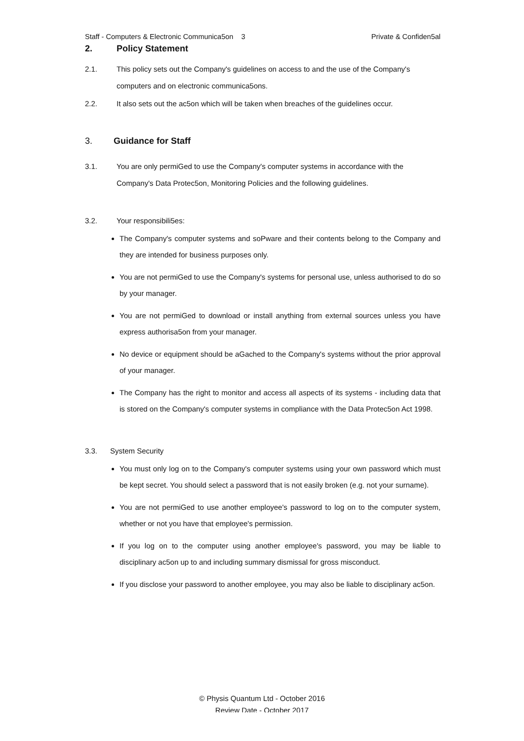Staff - Computers & Electronic Communica5on 3 Private & Confiden5al
2. Policy Statement
2.1. This policy sets out the Company's guidelines on access to and the use of the Company's computers and on electronic communica5ons.
2.2. It also sets out the ac5on which will be taken when breaches of the guidelines occur.
3. Guidance for Staff
3.1. You are only permiGed to use the Company's computer systems in accordance with the Company's Data Protec5on, Monitoring Policies and the following guidelines.
3.2. Your responsibili5es:
The Company's computer systems and soPware and their contents belong to the Company and they are intended for business purposes only.
You are not permiGed to use the Company's systems for personal use, unless authorised to do so by your manager.
You are not permiGed to download or install anything from external sources unless you have express authorisa5on from your manager.
No device or equipment should be aGached to the Company's systems without the prior approval of your manager.
The Company has the right to monitor and access all aspects of its systems - including data that is stored on the Company's computer systems in compliance with the Data Protec5on Act 1998.
3.3. System Security
You must only log on to the Company's computer systems using your own password which must be kept secret. You should select a password that is not easily broken (e.g. not your surname).
You are not permiGed to use another employee's password to log on to the computer system, whether or not you have that employee's permission.
If you log on to the computer using another employee's password, you may be liable to disciplinary ac5on up to and including summary dismissal for gross misconduct.
If you disclose your password to another employee, you may also be liable to disciplinary ac5on.
© Physis Quantum Ltd - October 2016
Review Date - October 2017